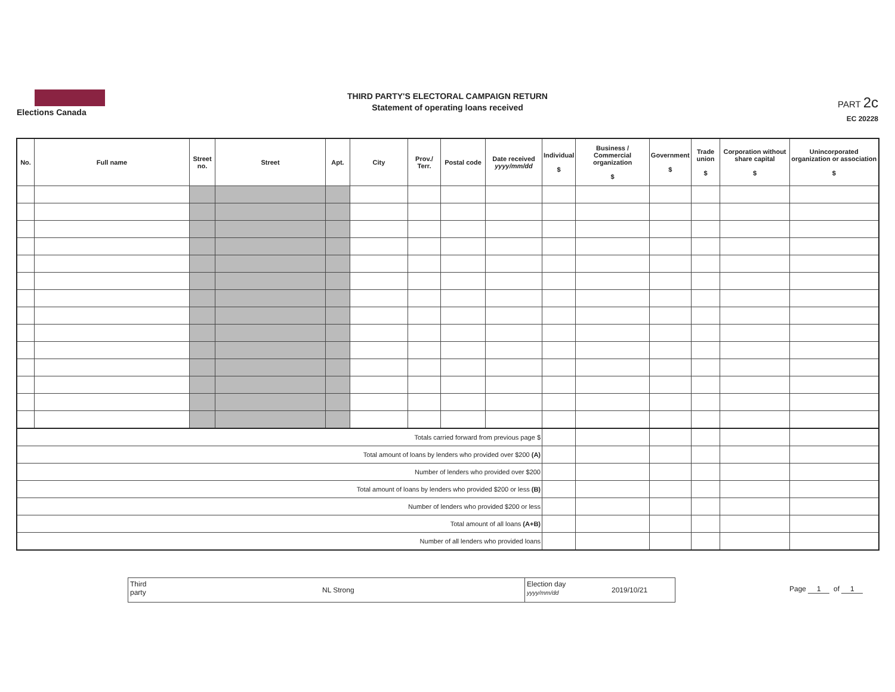Elections Canada
THIRD PARTY'S ELECTORAL CAMPAIGN RETURN
Statement of operating loans received
PART 2c
EC 20228
| No. | Full name | Street no. | Street | Apt. | City | Prov./ Terr. | Postal code | Date received yyyy/mm/dd | Individual $ | Business / Commercial organization $ | Government $ | Trade union $ | Corporation without share capital $ | Unincorporated organization or association $ |
| --- | --- | --- | --- | --- | --- | --- | --- | --- | --- | --- | --- | --- | --- | --- |
| Totals carried forward from previous page $ | | | | | | | | | | | | | | |
| Total amount of loans by lenders who provided over $200 (A) | | | | | | | | | | | | | | |
| Number of lenders who provided over $200 | | | | | | | | | | | | | | |
| Total amount of loans by lenders who provided $200 or less (B) | | | | | | | | | | | | | | |
| Number of lenders who provided $200 or less | | | | | | | | | | | | | | |
| Total amount of all loans (A+B) | | | | | | | | | | | | | | |
| Number of all lenders who provided loans | | | | | | | | | | | | | | |
Third
party NL Strong
Election day
yyyy/mm/dd 2019/10/21
Page 1 of 1